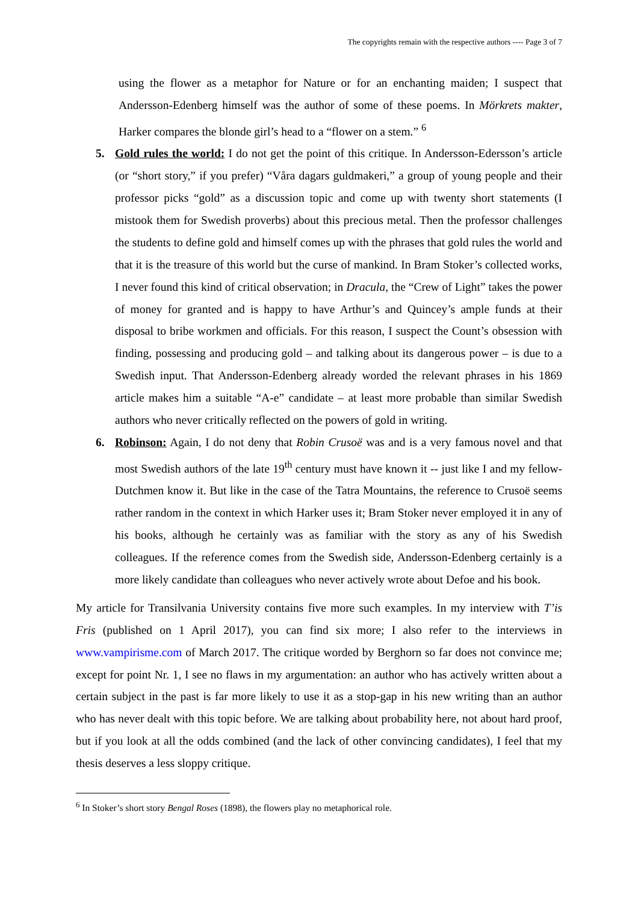The copyrights remain with the respective authors ---- Page 3 of 7
using the flower as a metaphor for Nature or for an enchanting maiden; I suspect that Andersson-Edenberg himself was the author of some of these poems. In Mörkrets makter, Harker compares the blonde girl’s head to a “flower on a stem.” <sup>6</sup>
5. Gold rules the world: I do not get the point of this critique. In Andersson-Edersson’s article (or “short story,” if you prefer) “Våra dagars guldmakeri,” a group of young people and their professor picks “gold” as a discussion topic and come up with twenty short statements (I mistook them for Swedish proverbs) about this precious metal. Then the professor challenges the students to define gold and himself comes up with the phrases that gold rules the world and that it is the treasure of this world but the curse of mankind. In Bram Stoker’s collected works, I never found this kind of critical observation; in Dracula, the “Crew of Light” takes the power of money for granted and is happy to have Arthur’s and Quincey’s ample funds at their disposal to bribe workmen and officials. For this reason, I suspect the Count’s obsession with finding, possessing and producing gold – and talking about its dangerous power – is due to a Swedish input. That Andersson-Edenberg already worded the relevant phrases in his 1869 article makes him a suitable “A-e” candidate – at least more probable than similar Swedish authors who never critically reflected on the powers of gold in writing.
6. Robinson: Again, I do not deny that Robin Crusoë was and is a very famous novel and that most Swedish authors of the late 19<sup>th</sup> century must have known it -- just like I and my fellow-Dutchmen know it. But like in the case of the Tatra Mountains, the reference to Crusoë seems rather random in the context in which Harker uses it; Bram Stoker never employed it in any of his books, although he certainly was as familiar with the story as any of his Swedish colleagues. If the reference comes from the Swedish side, Andersson-Edenberg certainly is a more likely candidate than colleagues who never actively wrote about Defoe and his book.
My article for Transilvania University contains five more such examples. In my interview with T’is Fris (published on 1 April 2017), you can find six more; I also refer to the interviews in www.vampirisme.com of March 2017. The critique worded by Berghorn so far does not convince me; except for point Nr. 1, I see no flaws in my argumentation: an author who has actively written about a certain subject in the past is far more likely to use it as a stop-gap in his new writing than an author who has never dealt with this topic before. We are talking about probability here, not about hard proof, but if you look at all the odds combined (and the lack of other convincing candidates), I feel that my thesis deserves a less sloppy critique.
<sup>6</sup> In Stoker’s short story Bengal Roses (1898), the flowers play no metaphorical role.